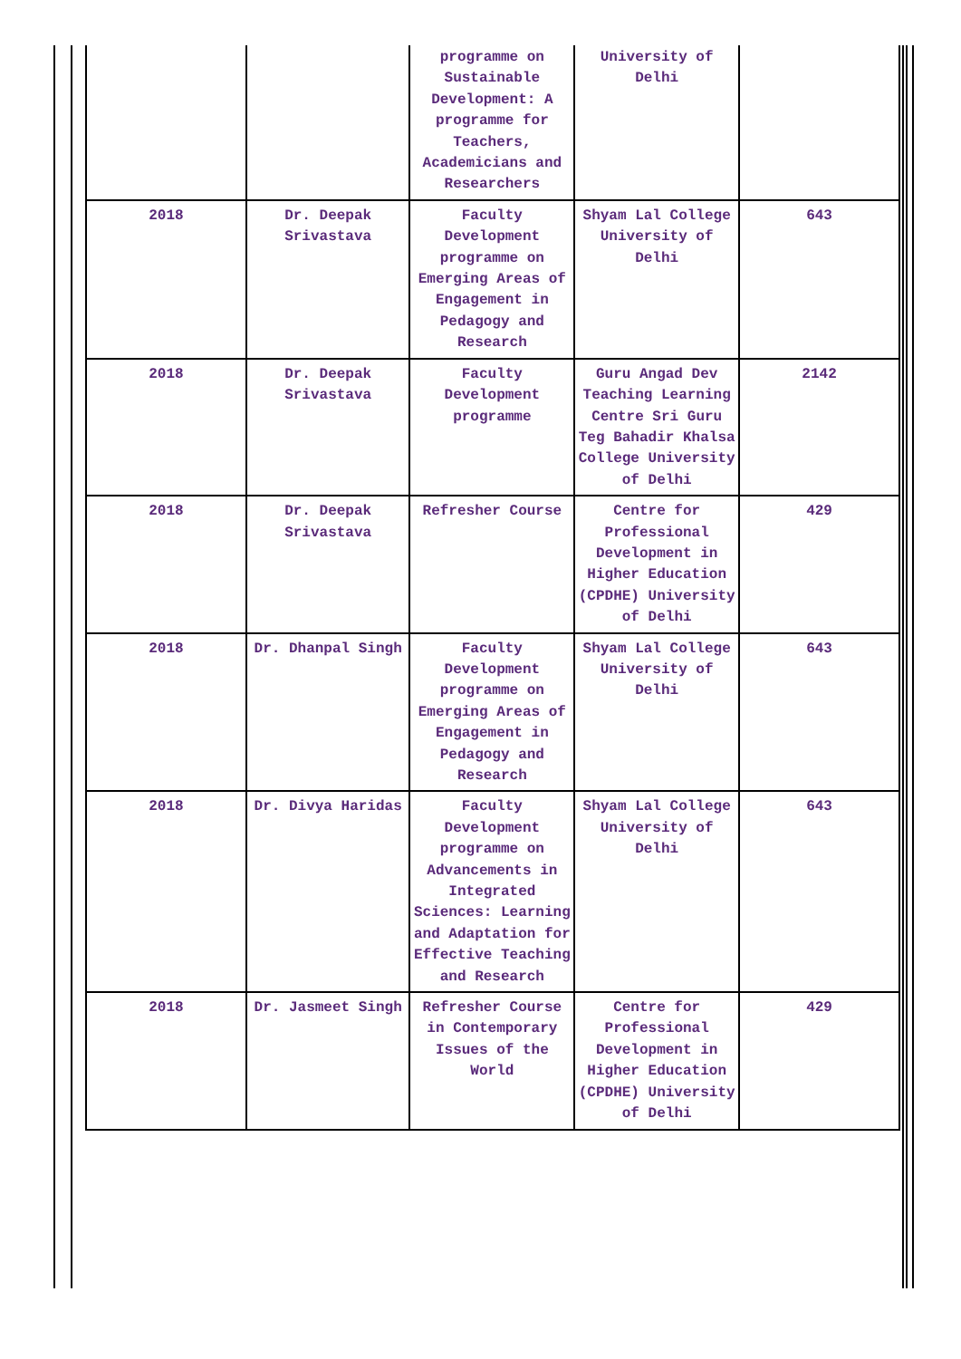| | | programme on Sustainable Development: A programme for Teachers, Academicians and Researchers | University of Delhi | |
| 2018 | Dr. Deepak Srivastava | Faculty Development programme on Emerging Areas of Engagement in Pedagogy and Research | Shyam Lal College University of Delhi | 643 |
| 2018 | Dr. Deepak Srivastava | Faculty Development programme | Guru Angad Dev Teaching Learning Centre Sri Guru Teg Bahadir Khalsa College University of Delhi | 2142 |
| 2018 | Dr. Deepak Srivastava | Refresher Course | Centre for Professional Development in Higher Education (CPDHE) University of Delhi | 429 |
| 2018 | Dr. Dhanpal Singh | Faculty Development programme on Emerging Areas of Engagement in Pedagogy and Research | Shyam Lal College University of Delhi | 643 |
| 2018 | Dr. Divya Haridas | Faculty Development programme on Advancements in Integrated Sciences: Learning and Adaptation for Effective Teaching and Research | Shyam Lal College University of Delhi | 643 |
| 2018 | Dr. Jasmeet Singh | Refresher Course in Contemporary Issues of the World | Centre for Professional Development in Higher Education (CPDHE) University of Delhi | 429 |